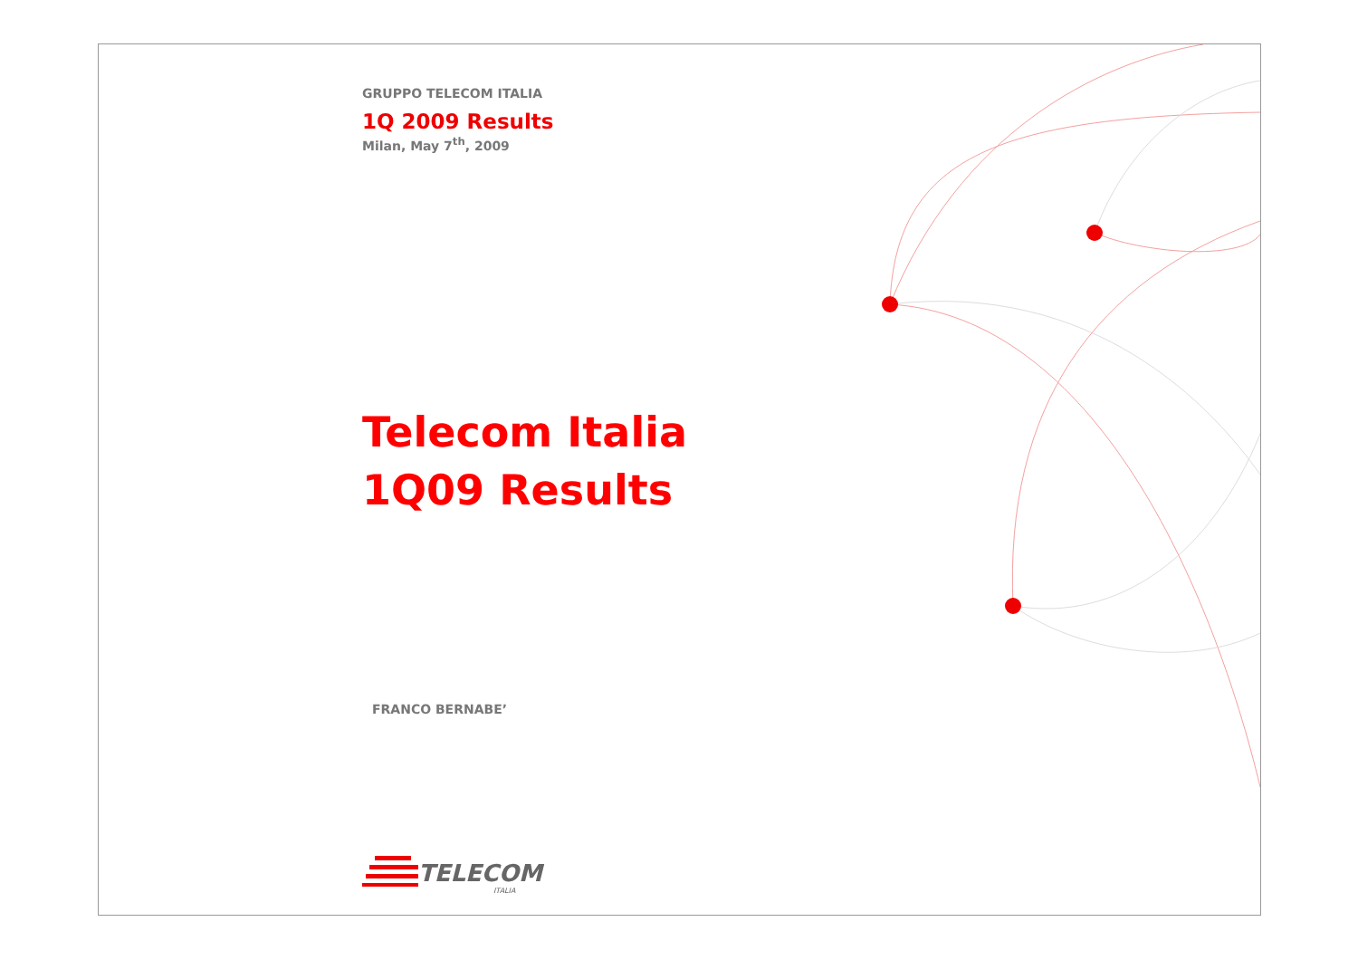GRUPPO TELECOM ITALIA
1Q 2009 Results
Milan, May 7<sup>th</sup>, 2009
Telecom Italia
1Q09 Results
FRANCO BERNABE’
TELECOM
ITALIA